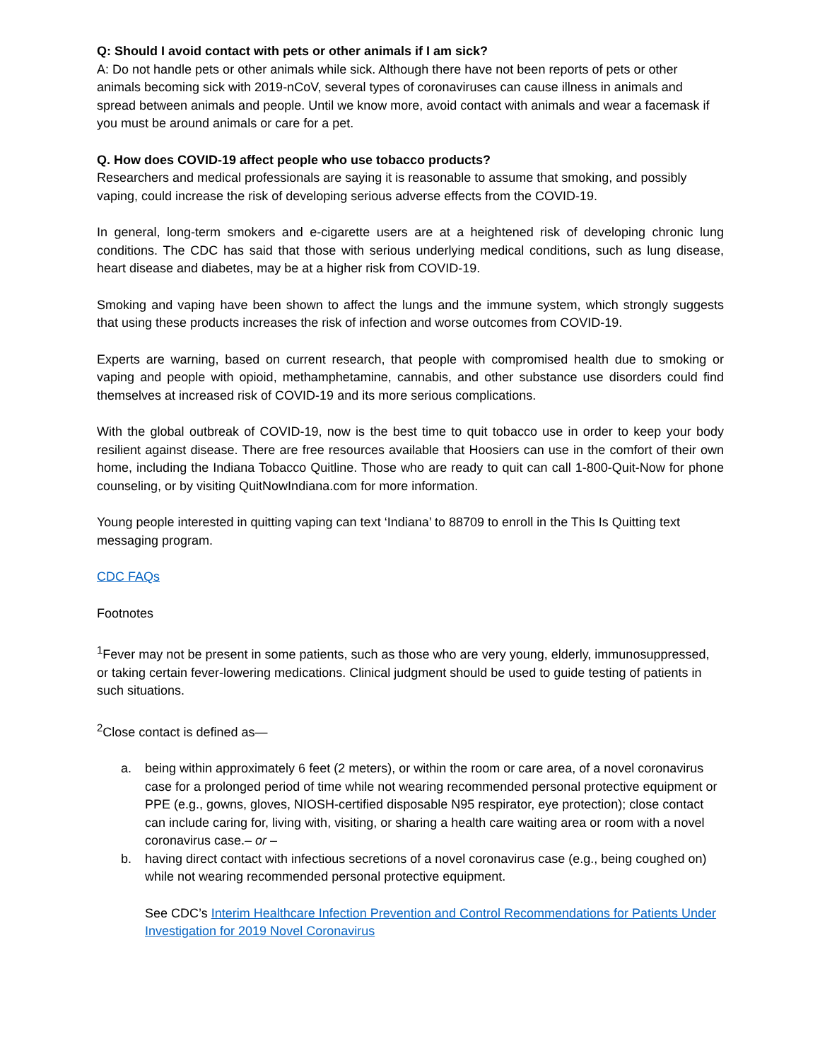Q: Should I avoid contact with pets or other animals if I am sick?
A: Do not handle pets or other animals while sick. Although there have not been reports of pets or other animals becoming sick with 2019-nCoV, several types of coronaviruses can cause illness in animals and spread between animals and people. Until we know more, avoid contact with animals and wear a facemask if you must be around animals or care for a pet.
Q. How does COVID-19 affect people who use tobacco products?
Researchers and medical professionals are saying it is reasonable to assume that smoking, and possibly vaping, could increase the risk of developing serious adverse effects from the COVID-19.
In general, long-term smokers and e-cigarette users are at a heightened risk of developing chronic lung conditions. The CDC has said that those with serious underlying medical conditions, such as lung disease, heart disease and diabetes, may be at a higher risk from COVID-19.
Smoking and vaping have been shown to affect the lungs and the immune system, which strongly suggests that using these products increases the risk of infection and worse outcomes from COVID-19.
Experts are warning, based on current research, that people with compromised health due to smoking or vaping and people with opioid, methamphetamine, cannabis, and other substance use disorders could find themselves at increased risk of COVID-19 and its more serious complications.
With the global outbreak of COVID-19, now is the best time to quit tobacco use in order to keep your body resilient against disease. There are free resources available that Hoosiers can use in the comfort of their own home, including the Indiana Tobacco Quitline. Those who are ready to quit can call 1-800-Quit-Now for phone counseling, or by visiting QuitNowIndiana.com for more information.
Young people interested in quitting vaping can text ‘Indiana’ to 88709 to enroll in the This Is Quitting text messaging program.
CDC FAQs
Footnotes
<sup>1</sup> Fever may not be present in some patients, such as those who are very young, elderly, immunosuppressed, or taking certain fever-lowering medications. Clinical judgment should be used to guide testing of patients in such situations.
<sup>2</sup> Close contact is defined as—
a. being within approximately 6 feet (2 meters), or within the room or care area, of a novel coronavirus case for a prolonged period of time while not wearing recommended personal protective equipment or PPE (e.g., gowns, gloves, NIOSH-certified disposable N95 respirator, eye protection); close contact can include caring for, living with, visiting, or sharing a health care waiting area or room with a novel coronavirus case.– or –
b. having direct contact with infectious secretions of a novel coronavirus case (e.g., being coughed on) while not wearing recommended personal protective equipment.
See CDC’s Interim Healthcare Infection Prevention and Control Recommendations for Patients Under Investigation for 2019 Novel Coronavirus